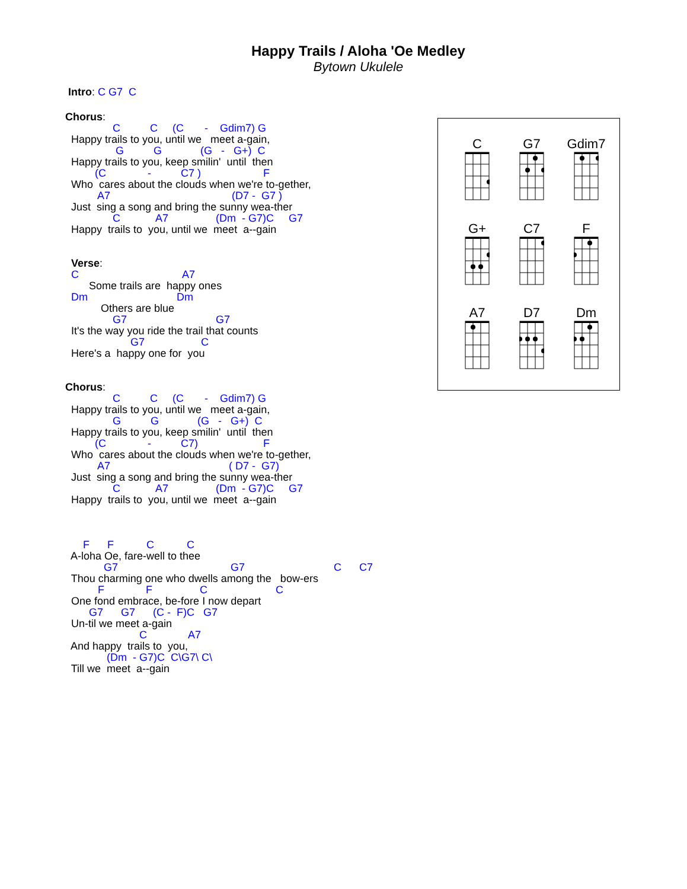Happy Trails / Aloha 'Oe Medley
Bytown Ukulele
Intro: C G7 C
Chorus:
                C          C     (C       -    Gdim7) G
  Happy trails to you, until we   meet a-gain,
                 G          G             (G   -   G+)  C
  Happy trails to you, keep smilin'  until  then
          (C              -          C7 )                     F
  Who  cares about the clouds when we're to-gether,
           A7                                         (D7 -  G7 )
  Just  sing a song and bring the sunny wea-ther
                C            A7                (Dm  - G7)C     G7
  Happy  trails to  you, until we  meet  a--gain


  Verse:
  C                                   A7
        Some trails are  happy ones
  Dm                              Dm
            Others are blue
                G7                              G7
  It's the way you ride the trail that counts
                      G7                   C
  Here's a  happy one for  you


Chorus:
                C          C     (C       -    Gdim7) G
  Happy trails to you, until we   meet a-gain,
                G          G             (G   -   G+)  C
  Happy trails to you, keep smilin'  until  then
          (C              -          C7)                      F
  Who  cares about the clouds when we're to-gether,
           A7                                        ( D7 -  G7)
  Just  sing a song and bring the sunny wea-ther
                C            A7                (Dm  - G7)C     G7
  Happy  trails to  you, until we  meet  a--gain



      F      F           C           C
  A-loha Oe, fare-well to thee
             G7                                      G7                              C      C7
  Thou charming one who dwells among the   bow-ers
           F              F                C                       C
  One fond embrace, be-fore I now depart
        G7      G7      (C -  F)C   G7
  Un-til we meet a-gain
                         C              A7
  And happy  trails to  you,
              (Dm  - G7)C  C\G7\ C\
  Till we  meet  a--gain
C
G7
Gdim7
G+
C7
F
A7
D7
Dm